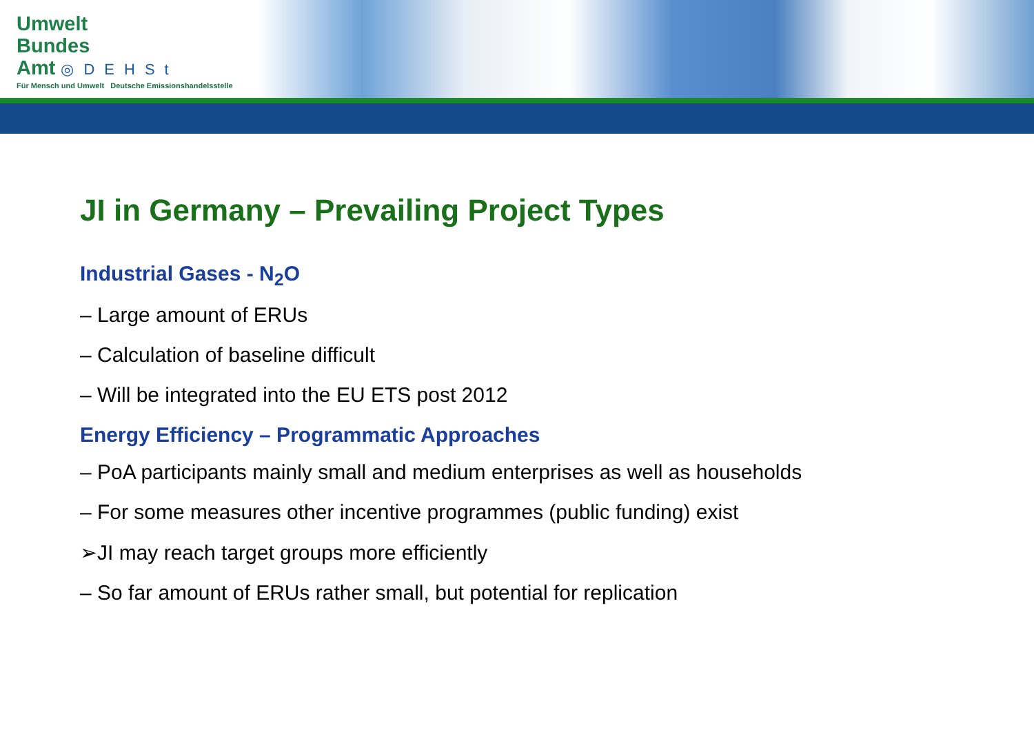Umwelt
Bundes
Amt ◎DEHSt
Für Mensch und Umwelt Deutsche Emissionshandelsstelle
JI in Germany – Prevailing Project Types
Industrial Gases - N<sub>2</sub>O
– Large amount of ERUs
– Calculation of baseline difficult
– Will be integrated into the EU ETS post 2012
Energy Efficiency – Programmatic Approaches
– PoA participants mainly small and medium enterprises as well as households
– For some measures other incentive programmes (public funding) exist
➢JI may reach target groups more efficiently
– So far amount of ERUs rather small, but potential for replication